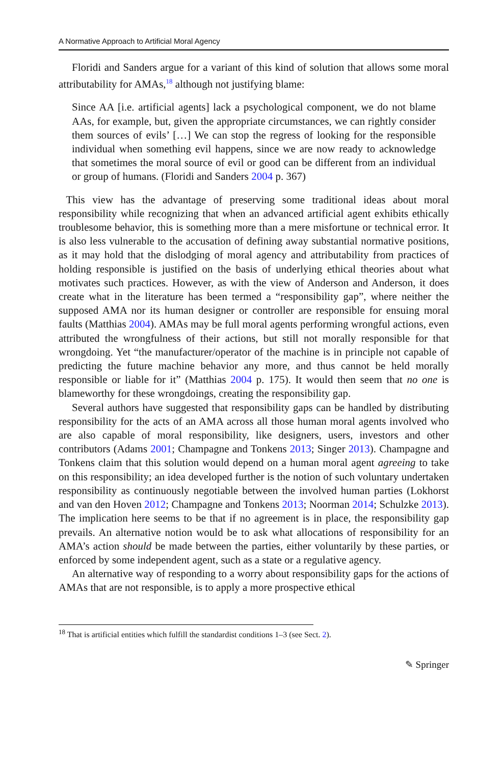A Normative Approach to Artificial Moral Agency
Floridi and Sanders argue for a variant of this kind of solution that allows some moral attributability for AMAs,<sup>18</sup> although not justifying blame:
Since AA [i.e. artificial agents] lack a psychological component, we do not blame AAs, for example, but, given the appropriate circumstances, we can rightly consider them sources of evils’ […] We can stop the regress of looking for the responsible individual when something evil happens, since we are now ready to acknowledge that sometimes the moral source of evil or good can be different from an individual or group of humans. (Floridi and Sanders 2004 p. 367)
This view has the advantage of preserving some traditional ideas about moral responsibility while recognizing that when an advanced artificial agent exhibits ethically troublesome behavior, this is something more than a mere misfortune or technical error. It is also less vulnerable to the accusation of defining away substantial normative positions, as it may hold that the dislodging of moral agency and attributability from practices of holding responsible is justified on the basis of underlying ethical theories about what motivates such practices. However, as with the view of Anderson and Anderson, it does create what in the literature has been termed a “responsibility gap”, where neither the supposed AMA nor its human designer or controller are responsible for ensuing moral faults (Matthias 2004). AMAs may be full moral agents performing wrongful actions, even attributed the wrongfulness of their actions, but still not morally responsible for that wrongdoing. Yet “the manufacturer/operator of the machine is in principle not capable of predicting the future machine behavior any more, and thus cannot be held morally responsible or liable for it” (Matthias 2004 p. 175). It would then seem that no one is blameworthy for these wrongdoings, creating the responsibility gap.
Several authors have suggested that responsibility gaps can be handled by distributing responsibility for the acts of an AMA across all those human moral agents involved who are also capable of moral responsibility, like designers, users, investors and other contributors (Adams 2001; Champagne and Tonkens 2013; Singer 2013). Champagne and Tonkens claim that this solution would depend on a human moral agent agreeing to take on this responsibility; an idea developed further is the notion of such voluntary undertaken responsibility as continuously negotiable between the involved human parties (Lokhorst and van den Hoven 2012; Champagne and Tonkens 2013; Noorman 2014; Schulzke 2013). The implication here seems to be that if no agreement is in place, the responsibility gap prevails. An alternative notion would be to ask what allocations of responsibility for an AMA’s action should be made between the parties, either voluntarily by these parties, or enforced by some independent agent, such as a state or a regulative agency.
An alternative way of responding to a worry about responsibility gaps for the actions of AMAs that are not responsible, is to apply a more prospective ethical
<sup>18</sup> That is artificial entities which fulfill the standardist conditions 1–3 (see Sect. 2).
✎ Springer